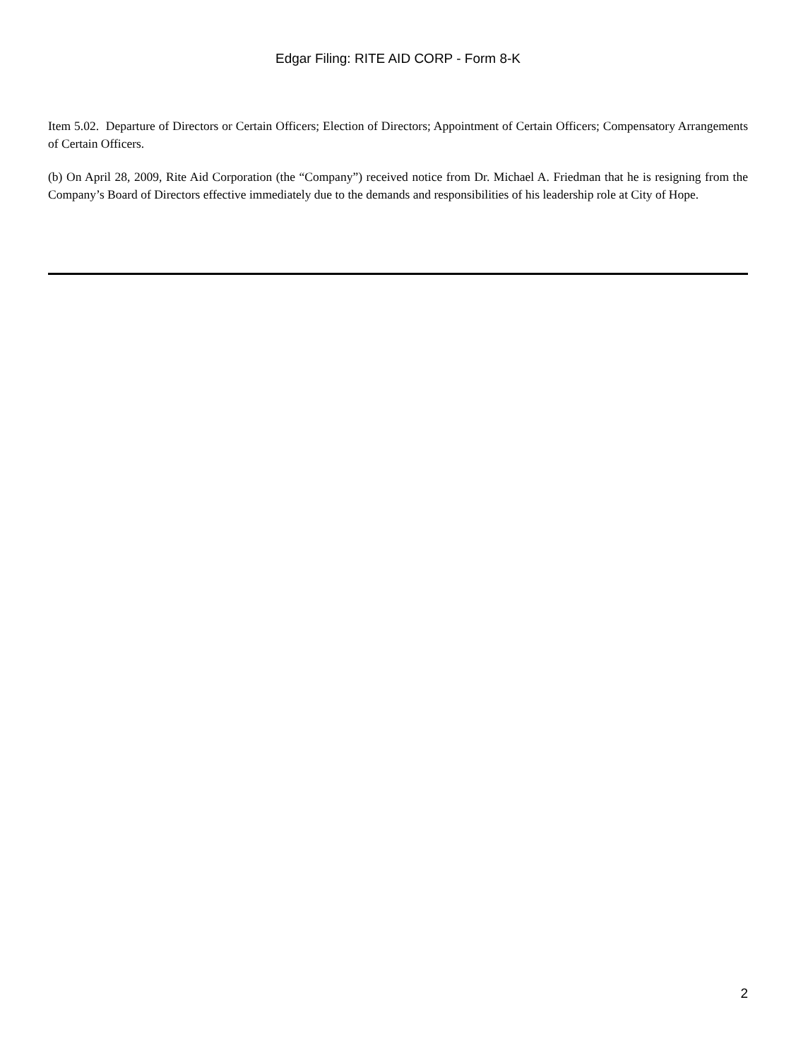Edgar Filing: RITE AID CORP - Form 8-K
Item 5.02. Departure of Directors or Certain Officers; Election of Directors; Appointment of Certain Officers; Compensatory Arrangements of Certain Officers.
(b) On April 28, 2009, Rite Aid Corporation (the “Company”) received notice from Dr. Michael A. Friedman that he is resigning from the Company’s Board of Directors effective immediately due to the demands and responsibilities of his leadership role at City of Hope.
2